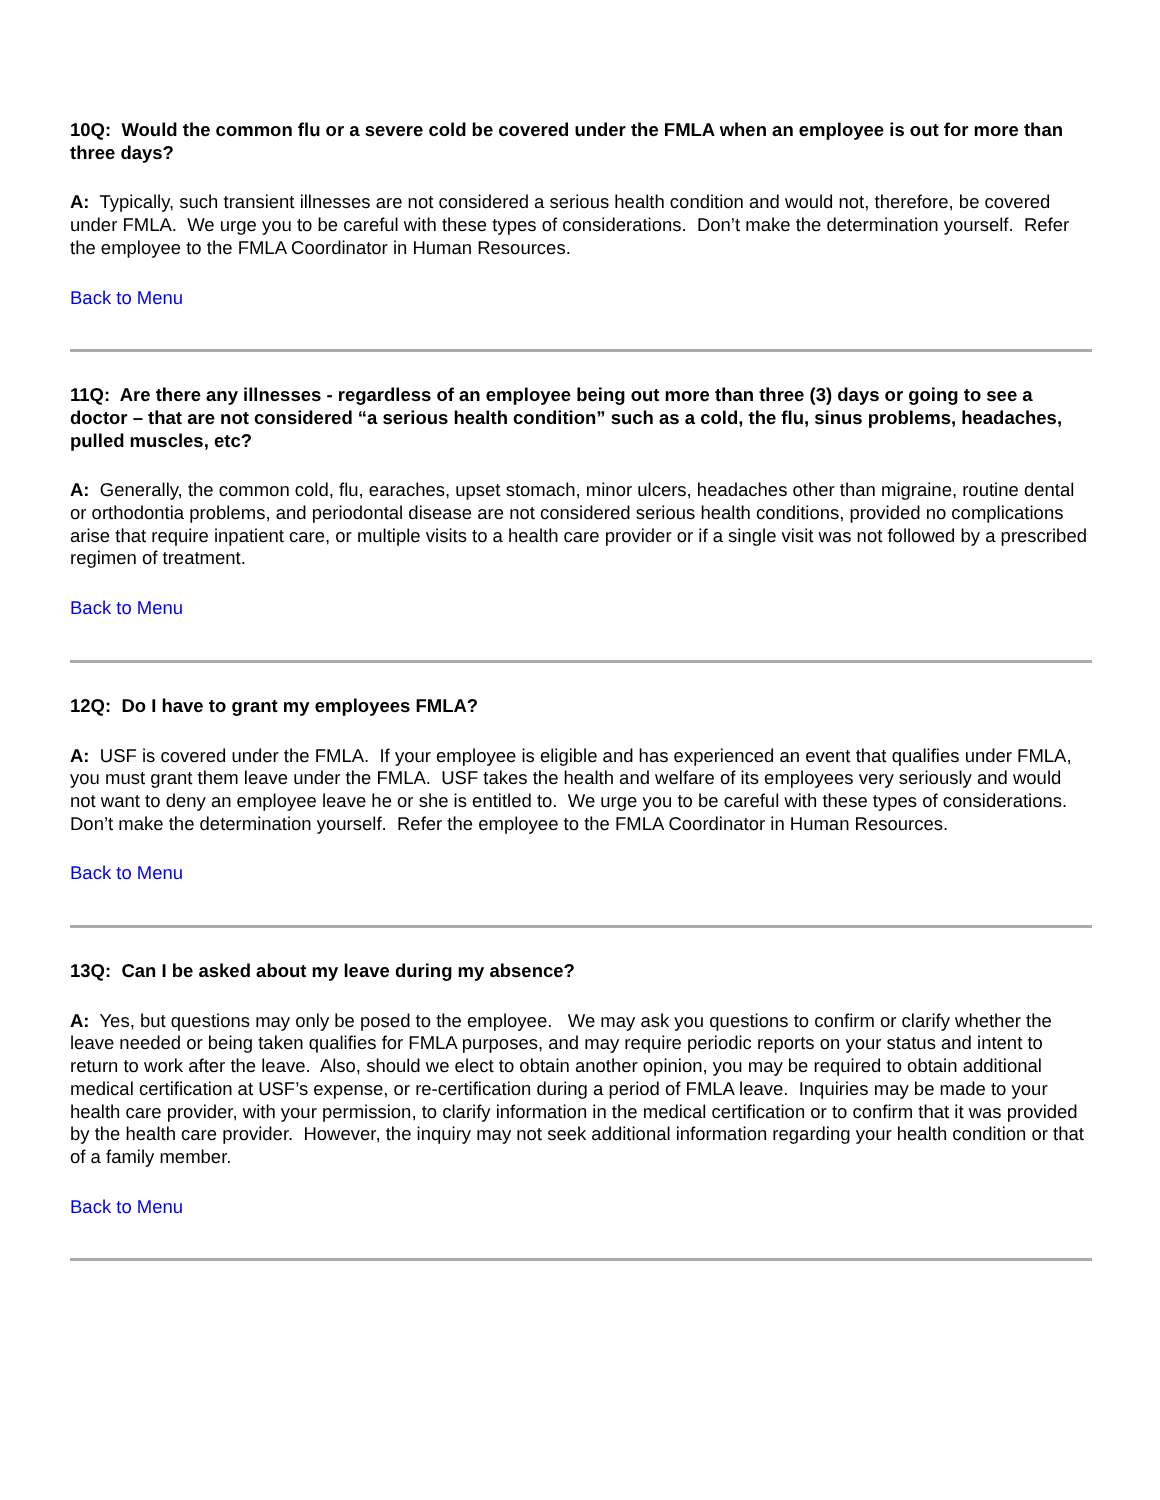10Q: Would the common flu or a severe cold be covered under the FMLA when an employee is out for more than three days?
A: Typically, such transient illnesses are not considered a serious health condition and would not, therefore, be covered under FMLA. We urge you to be careful with these types of considerations. Don’t make the determination yourself. Refer the employee to the FMLA Coordinator in Human Resources.
Back to Menu
11Q: Are there any illnesses - regardless of an employee being out more than three (3) days or going to see a doctor – that are not considered “a serious health condition” such as a cold, the flu, sinus problems, headaches, pulled muscles, etc?
A: Generally, the common cold, flu, earaches, upset stomach, minor ulcers, headaches other than migraine, routine dental or orthodontia problems, and periodontal disease are not considered serious health conditions, provided no complications arise that require inpatient care, or multiple visits to a health care provider or if a single visit was not followed by a prescribed regimen of treatment.
Back to Menu
12Q: Do I have to grant my employees FMLA?
A: USF is covered under the FMLA. If your employee is eligible and has experienced an event that qualifies under FMLA, you must grant them leave under the FMLA. USF takes the health and welfare of its employees very seriously and would not want to deny an employee leave he or she is entitled to. We urge you to be careful with these types of considerations. Don’t make the determination yourself. Refer the employee to the FMLA Coordinator in Human Resources.
Back to Menu
13Q: Can I be asked about my leave during my absence?
A: Yes, but questions may only be posed to the employee. We may ask you questions to confirm or clarify whether the leave needed or being taken qualifies for FMLA purposes, and may require periodic reports on your status and intent to return to work after the leave. Also, should we elect to obtain another opinion, you may be required to obtain additional medical certification at USF’s expense, or re-certification during a period of FMLA leave. Inquiries may be made to your health care provider, with your permission, to clarify information in the medical certification or to confirm that it was provided by the health care provider. However, the inquiry may not seek additional information regarding your health condition or that of a family member.
Back to Menu